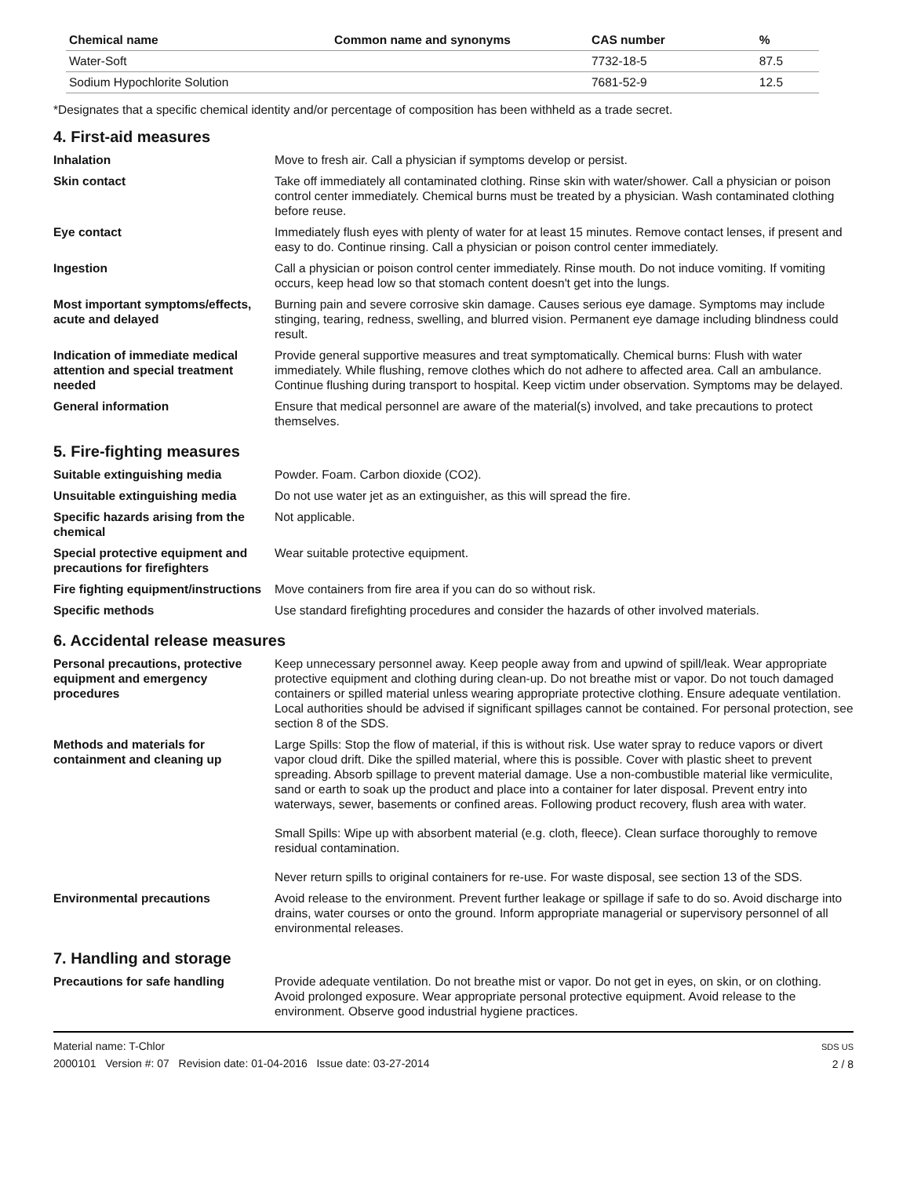| Chemical name | Common name and synonyms | CAS number | % |
| --- | --- | --- | --- |
| Water-Soft | | 7732-18-5 | 87.5 |
| Sodium Hypochlorite Solution | | 7681-52-9 | 12.5 |
*Designates that a specific chemical identity and/or percentage of composition has been withheld as a trade secret.
4. First-aid measures
| Inhalation | Move to fresh air. Call a physician if symptoms develop or persist. |
| Skin contact | Take off immediately all contaminated clothing. Rinse skin with water/shower. Call a physician or poison control center immediately. Chemical burns must be treated by a physician. Wash contaminated clothing before reuse. |
| Eye contact | Immediately flush eyes with plenty of water for at least 15 minutes. Remove contact lenses, if present and easy to do. Continue rinsing. Call a physician or poison control center immediately. |
| Ingestion | Call a physician or poison control center immediately. Rinse mouth. Do not induce vomiting. If vomiting occurs, keep head low so that stomach content doesn't get into the lungs. |
| Most important symptoms/effects, acute and delayed | Burning pain and severe corrosive skin damage. Causes serious eye damage. Symptoms may include stinging, tearing, redness, swelling, and blurred vision. Permanent eye damage including blindness could result. |
| Indication of immediate medical attention and special treatment needed | Provide general supportive measures and treat symptomatically. Chemical burns: Flush with water immediately. While flushing, remove clothes which do not adhere to affected area. Call an ambulance. Continue flushing during transport to hospital. Keep victim under observation. Symptoms may be delayed. |
| General information | Ensure that medical personnel are aware of the material(s) involved, and take precautions to protect themselves. |
5. Fire-fighting measures
| Suitable extinguishing media | Powder. Foam. Carbon dioxide (CO2). |
| Unsuitable extinguishing media | Do not use water jet as an extinguisher, as this will spread the fire. |
| Specific hazards arising from the chemical | Not applicable. |
| Special protective equipment and precautions for firefighters | Wear suitable protective equipment. |
| Fire fighting equipment/instructions | Move containers from fire area if you can do so without risk. |
| Specific methods | Use standard firefighting procedures and consider the hazards of other involved materials. |
6. Accidental release measures
| Personal precautions, protective equipment and emergency procedures | Keep unnecessary personnel away. Keep people away from and upwind of spill/leak. Wear appropriate protective equipment and clothing during clean-up. Do not breathe mist or vapor. Do not touch damaged containers or spilled material unless wearing appropriate protective clothing. Ensure adequate ventilation. Local authorities should be advised if significant spillages cannot be contained. For personal protection, see section 8 of the SDS. |
| Methods and materials for containment and cleaning up | Large Spills: Stop the flow of material, if this is without risk. Use water spray to reduce vapors or divert vapor cloud drift. Dike the spilled material, where this is possible. Cover with plastic sheet to prevent spreading. Absorb spillage to prevent material damage. Use a non-combustible material like vermiculite, sand or earth to soak up the product and place into a container for later disposal. Prevent entry into waterways, sewer, basements or confined areas. Following product recovery, flush area with water. Small Spills: Wipe up with absorbent material (e.g. cloth, fleece). Clean surface thoroughly to remove residual contamination. Never return spills to original containers for re-use. For waste disposal, see section 13 of the SDS. |
| Environmental precautions | Avoid release to the environment. Prevent further leakage or spillage if safe to do so. Avoid discharge into drains, water courses or onto the ground. Inform appropriate managerial or supervisory personnel of all environmental releases. |
7. Handling and storage
| Precautions for safe handling | Provide adequate ventilation. Do not breathe mist or vapor. Do not get in eyes, on skin, or on clothing. Avoid prolonged exposure. Wear appropriate personal protective equipment. Avoid release to the environment. Observe good industrial hygiene practices. |
Material name: T-Chlor
2000101 Version #: 07 Revision date: 01-04-2016 Issue date: 03-27-2014
SDS US
2 / 8